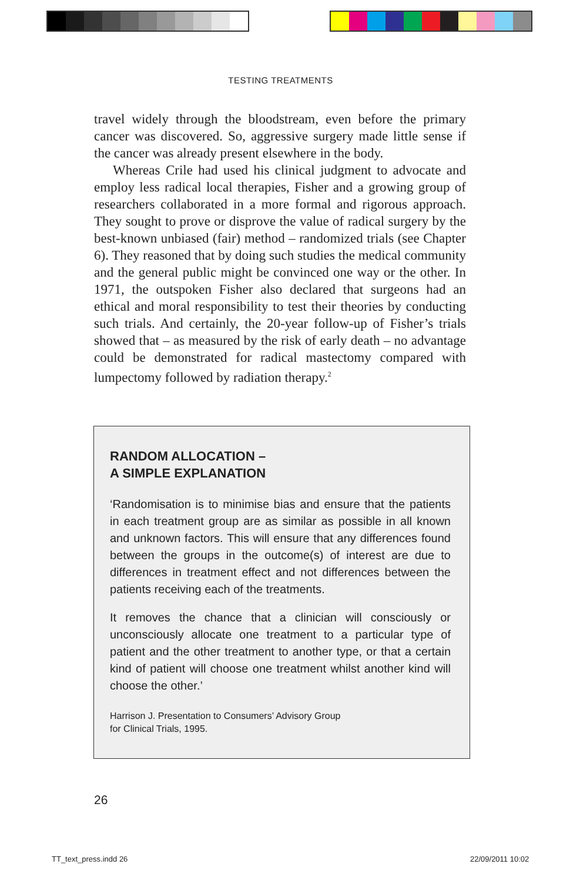TESTING TREATMENTS
travel widely through the bloodstream, even before the primary cancer was discovered. So, aggressive surgery made little sense if the cancer was already present elsewhere in the body.
Whereas Crile had used his clinical judgment to advocate and employ less radical local therapies, Fisher and a growing group of researchers collaborated in a more formal and rigorous approach. They sought to prove or disprove the value of radical surgery by the best-known unbiased (fair) method – randomized trials (see Chapter 6). They reasoned that by doing such studies the medical community and the general public might be convinced one way or the other. In 1971, the outspoken Fisher also declared that surgeons had an ethical and moral responsibility to test their theories by conducting such trials. And certainly, the 20-year follow-up of Fisher’s trials showed that – as measured by the risk of early death – no advantage could be demonstrated for radical mastectomy compared with lumpectomy followed by radiation therapy.<sup>2</sup>
RANDOM ALLOCATION –
A SIMPLE EXPLANATION
‘Randomisation is to minimise bias and ensure that the patients in each treatment group are as similar as possible in all known and unknown factors. This will ensure that any differences found between the groups in the outcome(s) of interest are due to differences in treatment effect and not differences between the patients receiving each of the treatments.
It removes the chance that a clinician will consciously or unconsciously allocate one treatment to a particular type of patient and the other treatment to another type, or that a certain kind of patient will choose one treatment whilst another kind will choose the other.’
Harrison J. Presentation to Consumers’ Advisory Group
for Clinical Trials, 1995.
26
TT_text_press.indd 26 22/09/2011 10:02